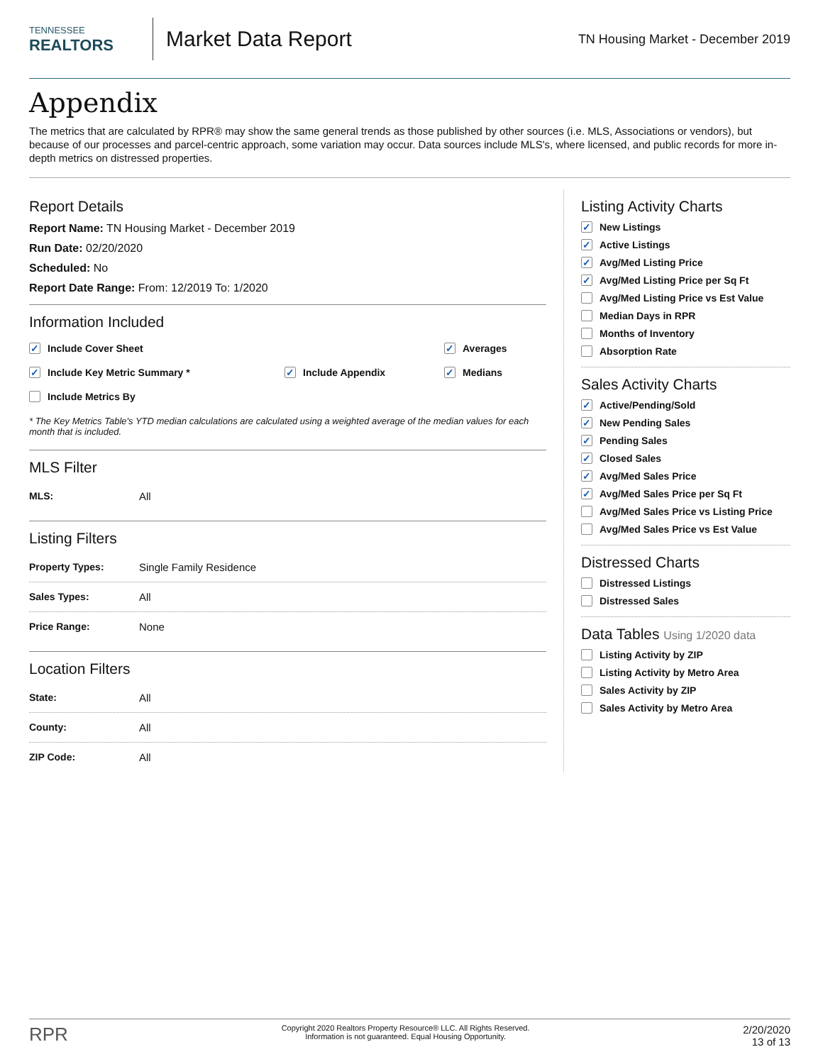TENNESSEE
REALTORS
Market Data Report
TN Housing Market - December 2019
Appendix
The metrics that are calculated by RPR® may show the same general trends as those published by other sources (i.e. MLS, Associations or vendors), but because of our processes and parcel-centric approach, some variation may occur. Data sources include MLS's, where licensed, and public records for more in-depth metrics on distressed properties.
Report Details
Report Name: TN Housing Market - December 2019
Run Date: 02/20/2020
Scheduled: No
Report Date Range: From: 12/2019 To: 1/2020
Information Included
✓ Include Cover Sheet
✓ Averages
✓ Include Key Metric Summary *
✓ Include Appendix
✓ Medians
Include Metrics By
* The Key Metrics Table's YTD median calculations are calculated using a weighted average of the median values for each month that is included.
MLS Filter
MLS: All
Listing Filters
Property Types: Single Family Residence
Sales Types: All
Price Range: None
Location Filters
State: All
County: All
ZIP Code: All
Listing Activity Charts
✓ New Listings
✓ Active Listings
✓ Avg/Med Listing Price
✓ Avg/Med Listing Price per Sq Ft
Avg/Med Listing Price vs Est Value
Median Days in RPR
Months of Inventory
Absorption Rate
Sales Activity Charts
✓ Active/Pending/Sold
✓ New Pending Sales
✓ Pending Sales
✓ Closed Sales
✓ Avg/Med Sales Price
✓ Avg/Med Sales Price per Sq Ft
Avg/Med Sales Price vs Listing Price
Avg/Med Sales Price vs Est Value
Distressed Charts
Distressed Listings
Distressed Sales
Data Tables Using 1/2020 data
Listing Activity by ZIP
Listing Activity by Metro Area
Sales Activity by ZIP
Sales Activity by Metro Area
RPR
Copyright 2020 Realtors Property Resource® LLC. All Rights Reserved.
Information is not guaranteed. Equal Housing Opportunity.
2/20/2020
13 of 13